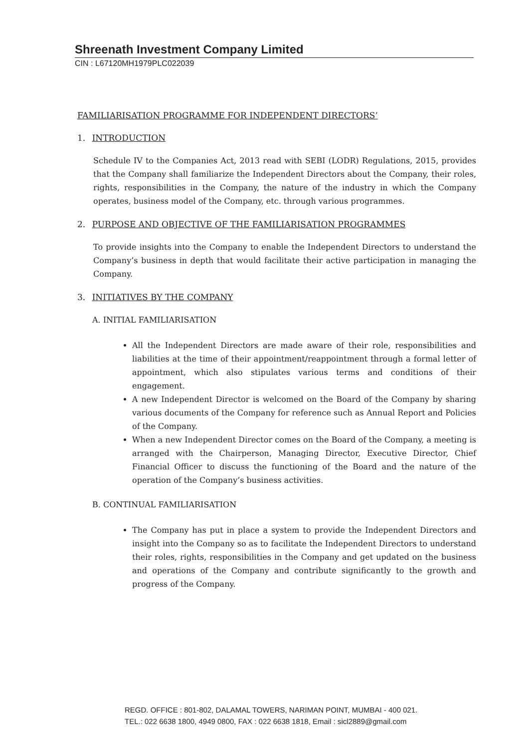Shreenath Investment Company Limited
CIN : L67120MH1979PLC022039
FAMILIARISATION PROGRAMME FOR INDEPENDENT DIRECTORS’
1. INTRODUCTION
Schedule IV to the Companies Act, 2013 read with SEBI (LODR) Regulations, 2015, provides that the Company shall familiarize the Independent Directors about the Company, their roles, rights, responsibilities in the Company, the nature of the industry in which the Company operates, business model of the Company, etc. through various programmes.
2. PURPOSE AND OBJECTIVE OF THE FAMILIARISATION PROGRAMMES
To provide insights into the Company to enable the Independent Directors to understand the Company’s business in depth that would facilitate their active participation in managing the Company.
3. INITIATIVES BY THE COMPANY
A. INITIAL FAMILIARISATION
All the Independent Directors are made aware of their role, responsibilities and liabilities at the time of their appointment/reappointment through a formal letter of appointment, which also stipulates various terms and conditions of their engagement.
A new Independent Director is welcomed on the Board of the Company by sharing various documents of the Company for reference such as Annual Report and Policies of the Company.
When a new Independent Director comes on the Board of the Company, a meeting is arranged with the Chairperson, Managing Director, Executive Director, Chief Financial Officer to discuss the functioning of the Board and the nature of the operation of the Company’s business activities.
B. CONTINUAL FAMILIARISATION
The Company has put in place a system to provide the Independent Directors and insight into the Company so as to facilitate the Independent Directors to understand their roles, rights, responsibilities in the Company and get updated on the business and operations of the Company and contribute significantly to the growth and progress of the Company.
REGD. OFFICE : 801-802, DALAMAL TOWERS, NARIMAN POINT, MUMBAI - 400 021.
TEL.: 022 6638 1800, 4949 0800, FAX : 022 6638 1818, Email : sicl2889@gmail.com